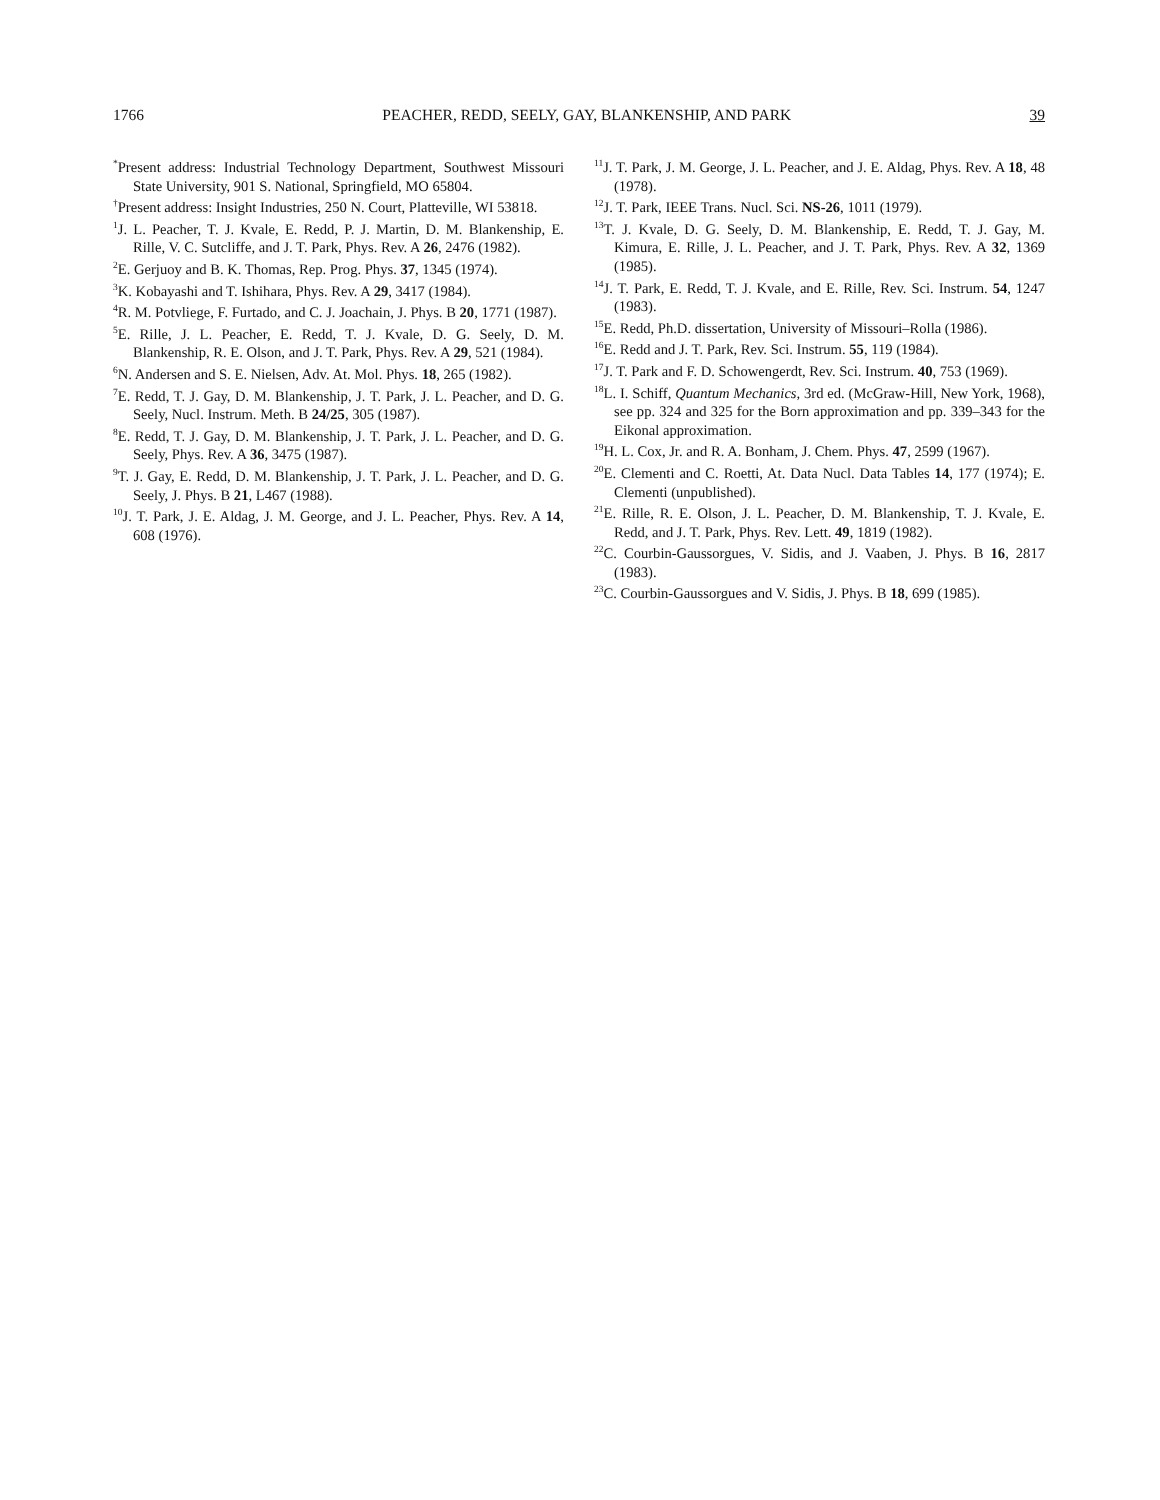1766 PEACHER, REDD, SEELY, GAY, BLANKENSHIP, AND PARK 39
<sup>*</sup> Present address: Industrial Technology Department, Southwest Missouri State University, 901 S. National, Springfield, MO 65804.
<sup>†</sup> Present address: Insight Industries, 250 N. Court, Platteville, WI 53818.
<sup>1</sup> J. L. Peacher, T. J. Kvale, E. Redd, P. J. Martin, D. M. Blankenship, E. Rille, V. C. Sutcliffe, and J. T. Park, Phys. Rev. A 26, 2476 (1982).
<sup>2</sup> E. Gerjuoy and B. K. Thomas, Rep. Prog. Phys. 37, 1345 (1974).
<sup>3</sup> K. Kobayashi and T. Ishihara, Phys. Rev. A 29, 3417 (1984).
<sup>4</sup> R. M. Potvliege, F. Furtado, and C. J. Joachain, J. Phys. B 20, 1771 (1987).
<sup>5</sup> E. Rille, J. L. Peacher, E. Redd, T. J. Kvale, D. G. Seely, D. M. Blankenship, R. E. Olson, and J. T. Park, Phys. Rev. A 29, 521 (1984).
<sup>6</sup> N. Andersen and S. E. Nielsen, Adv. At. Mol. Phys. 18, 265 (1982).
<sup>7</sup> E. Redd, T. J. Gay, D. M. Blankenship, J. T. Park, J. L. Peacher, and D. G. Seely, Nucl. Instrum. Meth. B 24/25, 305 (1987).
<sup>8</sup> E. Redd, T. J. Gay, D. M. Blankenship, J. T. Park, J. L. Peacher, and D. G. Seely, Phys. Rev. A 36, 3475 (1987).
<sup>9</sup> T. J. Gay, E. Redd, D. M. Blankenship, J. T. Park, J. L. Peacher, and D. G. Seely, J. Phys. B 21, L467 (1988).
<sup>10</sup> J. T. Park, J. E. Aldag, J. M. George, and J. L. Peacher, Phys. Rev. A 14, 608 (1976).
<sup>11</sup> J. T. Park, J. M. George, J. L. Peacher, and J. E. Aldag, Phys. Rev. A 18, 48 (1978).
<sup>12</sup> J. T. Park, IEEE Trans. Nucl. Sci. NS-26, 1011 (1979).
<sup>13</sup> T. J. Kvale, D. G. Seely, D. M. Blankenship, E. Redd, T. J. Gay, M. Kimura, E. Rille, J. L. Peacher, and J. T. Park, Phys. Rev. A 32, 1369 (1985).
<sup>14</sup> J. T. Park, E. Redd, T. J. Kvale, and E. Rille, Rev. Sci. Instrum. 54, 1247 (1983).
<sup>15</sup> E. Redd, Ph.D. dissertation, University of Missouri–Rolla (1986).
<sup>16</sup> E. Redd and J. T. Park, Rev. Sci. Instrum. 55, 119 (1984).
<sup>17</sup> J. T. Park and F. D. Schowengerdt, Rev. Sci. Instrum. 40, 753 (1969).
<sup>18</sup> L. I. Schiff, Quantum Mechanics, 3rd ed. (McGraw-Hill, New York, 1968), see pp. 324 and 325 for the Born approximation and pp. 339–343 for the Eikonal approximation.
<sup>19</sup>H. L. Cox, Jr. and R. A. Bonham, J. Chem. Phys. 47, 2599 (1967).
<sup>20</sup> E. Clementi and C. Roetti, At. Data Nucl. Data Tables 14, 177 (1974); E. Clementi (unpublished).
<sup>21</sup> E. Rille, R. E. Olson, J. L. Peacher, D. M. Blankenship, T. J. Kvale, E. Redd, and J. T. Park, Phys. Rev. Lett. 49, 1819 (1982).
<sup>22</sup>C. Courbin-Gaussorgues, V. Sidis, and J. Vaaben, J. Phys. B 16, 2817 (1983).
<sup>23</sup>C. Courbin-Gaussorgues and V. Sidis, J. Phys. B 18, 699 (1985).